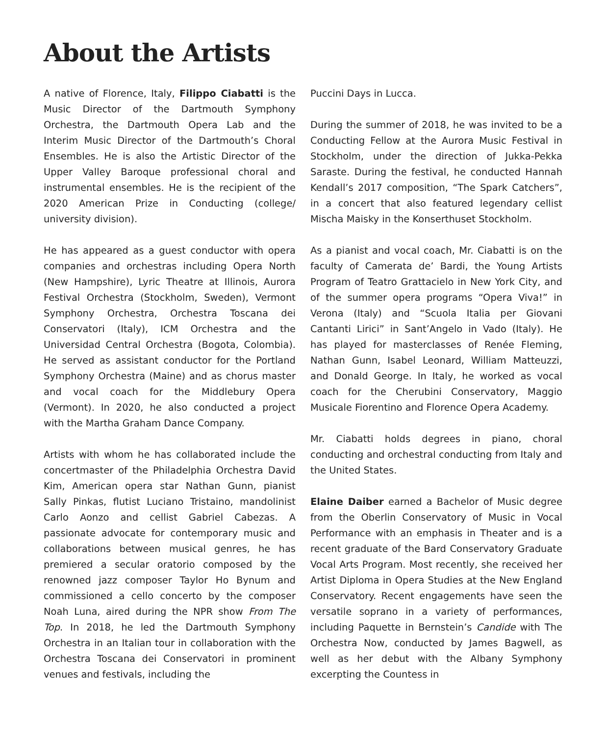About the Artists
A native of Florence, Italy, Filippo Ciabatti is the Music Director of the Dartmouth Symphony Orchestra, the Dartmouth Opera Lab and the Interim Music Director of the Dartmouth’s Choral Ensembles. He is also the Artistic Director of the Upper Valley Baroque professional choral and instrumental ensembles. He is the recipient of the 2020 American Prize in Conducting (college/ university division).
He has appeared as a guest conductor with opera companies and orchestras including Opera North (New Hampshire), Lyric Theatre at Illinois, Aurora Festival Orchestra (Stockholm, Sweden), Vermont Symphony Orchestra, Orchestra Toscana dei Conservatori (Italy), ICM Orchestra and the Universidad Central Orchestra (Bogota, Colombia). He served as assistant conductor for the Portland Symphony Orchestra (Maine) and as chorus master and vocal coach for the Middlebury Opera (Vermont). In 2020, he also conducted a project with the Martha Graham Dance Company.
Artists with whom he has collaborated include the concertmaster of the Philadelphia Orchestra David Kim, American opera star Nathan Gunn, pianist Sally Pinkas, flutist Luciano Tristaino, mandolinist Carlo Aonzo and cellist Gabriel Cabezas. A passionate advocate for contemporary music and collaborations between musical genres, he has premiered a secular oratorio composed by the renowned jazz composer Taylor Ho Bynum and commissioned a cello concerto by the composer Noah Luna, aired during the NPR show From The Top. In 2018, he led the Dartmouth Symphony Orchestra in an Italian tour in collaboration with the Orchestra Toscana dei Conservatori in prominent venues and festivals, including the
Puccini Days in Lucca.
During the summer of 2018, he was invited to be a Conducting Fellow at the Aurora Music Festival in Stockholm, under the direction of Jukka-Pekka Saraste. During the festival, he conducted Hannah Kendall’s 2017 composition, “The Spark Catchers”, in a concert that also featured legendary cellist Mischa Maisky in the Konserthuset Stockholm.
As a pianist and vocal coach, Mr. Ciabatti is on the faculty of Camerata de’ Bardi, the Young Artists Program of Teatro Grattacielo in New York City, and of the summer opera programs “Opera Viva!” in Verona (Italy) and “Scuola Italia per Giovani Cantanti Lirici” in Sant’Angelo in Vado (Italy). He has played for masterclasses of Renée Fleming, Nathan Gunn, Isabel Leonard, William Matteuzzi, and Donald George. In Italy, he worked as vocal coach for the Cherubini Conservatory, Maggio Musicale Fiorentino and Florence Opera Academy.
Mr. Ciabatti holds degrees in piano, choral conducting and orchestral conducting from Italy and the United States.
Elaine Daiber earned a Bachelor of Music degree from the Oberlin Conservatory of Music in Vocal Performance with an emphasis in Theater and is a recent graduate of the Bard Conservatory Graduate Vocal Arts Program. Most recently, she received her Artist Diploma in Opera Studies at the New England Conservatory. Recent engagements have seen the versatile soprano in a variety of performances, including Paquette in Bernstein’s Candide with The Orchestra Now, conducted by James Bagwell, as well as her debut with the Albany Symphony excerpting the Countess in